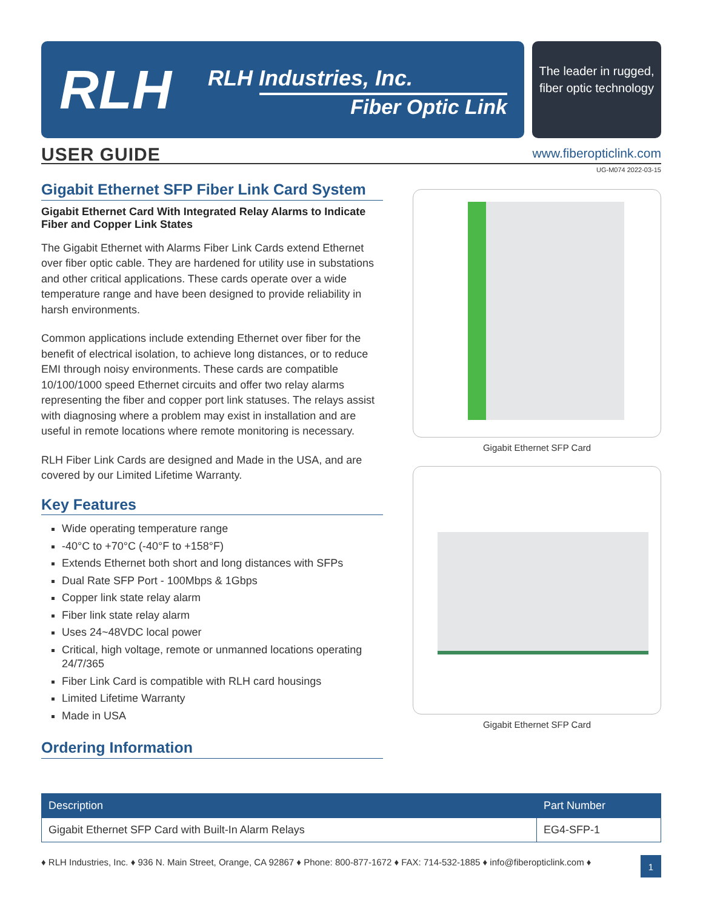RLH RLH Industries, Inc.
Fiber Optic Link
The leader in rugged, fiber optic technology
USER GUIDE www.fiberopticlink.com
UG-M074 2022-03-15
Gigabit Ethernet SFP Fiber Link Card System
Gigabit Ethernet Card With Integrated Relay Alarms to Indicate Fiber and Copper Link States
The Gigabit Ethernet with Alarms Fiber Link Cards extend Ethernet over fiber optic cable. They are hardened for utility use in substations and other critical applications. These cards operate over a wide temperature range and have been designed to provide reliability in harsh environments.
Common applications include extending Ethernet over fiber for the benefit of electrical isolation, to achieve long distances, or to reduce EMI through noisy environments. These cards are compatible 10/100/1000 speed Ethernet circuits and offer two relay alarms representing the fiber and copper port link statuses. The relays assist with diagnosing where a problem may exist in installation and are useful in remote locations where remote monitoring is necessary.
RLH Fiber Link Cards are designed and Made in the USA, and are covered by our Limited Lifetime Warranty.
Key Features
Wide operating temperature range
-40°C to +70°C (-40°F to +158°F)
Extends Ethernet both short and long distances with SFPs
Dual Rate SFP Port - 100Mbps & 1Gbps
Copper link state relay alarm
Fiber link state relay alarm
Uses 24~48VDC local power
Critical, high voltage, remote or unmanned locations operating 24/7/365
Fiber Link Card is compatible with RLH card housings
Limited Lifetime Warranty
Made in USA
Ordering Information
Gigabit Ethernet SFP Card
Gigabit Ethernet SFP Card
| Description | Part Number |
| --- | --- |
| Gigabit Ethernet SFP Card with Built-In Alarm Relays | EG4-SFP-1 |
♦ RLH Industries, Inc. ♦ 936 N. Main Street, Orange, CA 92867 ♦ Phone: 800-877-1672 ♦ FAX: 714-532-1885 ♦ info@fiberopticlink.com ♦
1